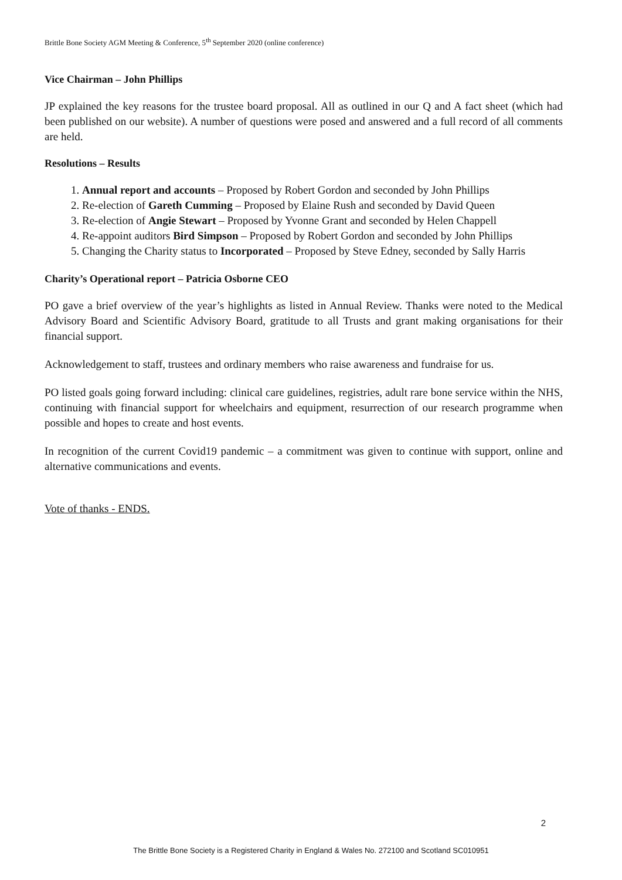Brittle Bone Society AGM Meeting & Conference, 5<sup>th</sup> September 2020 (online conference)
Vice Chairman – John Phillips
JP explained the key reasons for the trustee board proposal. All as outlined in our Q and A fact sheet (which had been published on our website). A number of questions were posed and answered and a full record of all comments are held.
Resolutions – Results
1. Annual report and accounts – Proposed by Robert Gordon and seconded by John Phillips
2. Re-election of Gareth Cumming – Proposed by Elaine Rush and seconded by David Queen
3. Re-election of Angie Stewart – Proposed by Yvonne Grant and seconded by Helen Chappell
4. Re-appoint auditors Bird Simpson – Proposed by Robert Gordon and seconded by John Phillips
5. Changing the Charity status to Incorporated – Proposed by Steve Edney, seconded by Sally Harris
Charity’s Operational report – Patricia Osborne CEO
PO gave a brief overview of the year’s highlights as listed in Annual Review. Thanks were noted to the Medical Advisory Board and Scientific Advisory Board, gratitude to all Trusts and grant making organisations for their financial support.
Acknowledgement to staff, trustees and ordinary members who raise awareness and fundraise for us.
PO listed goals going forward including: clinical care guidelines, registries, adult rare bone service within the NHS, continuing with financial support for wheelchairs and equipment, resurrection of our research programme when possible and hopes to create and host events.
In recognition of the current Covid19 pandemic – a commitment was given to continue with support, online and alternative communications and events.
Vote of thanks - ENDS.
2
The Brittle Bone Society is a Registered Charity in England & Wales No. 272100 and Scotland SC010951